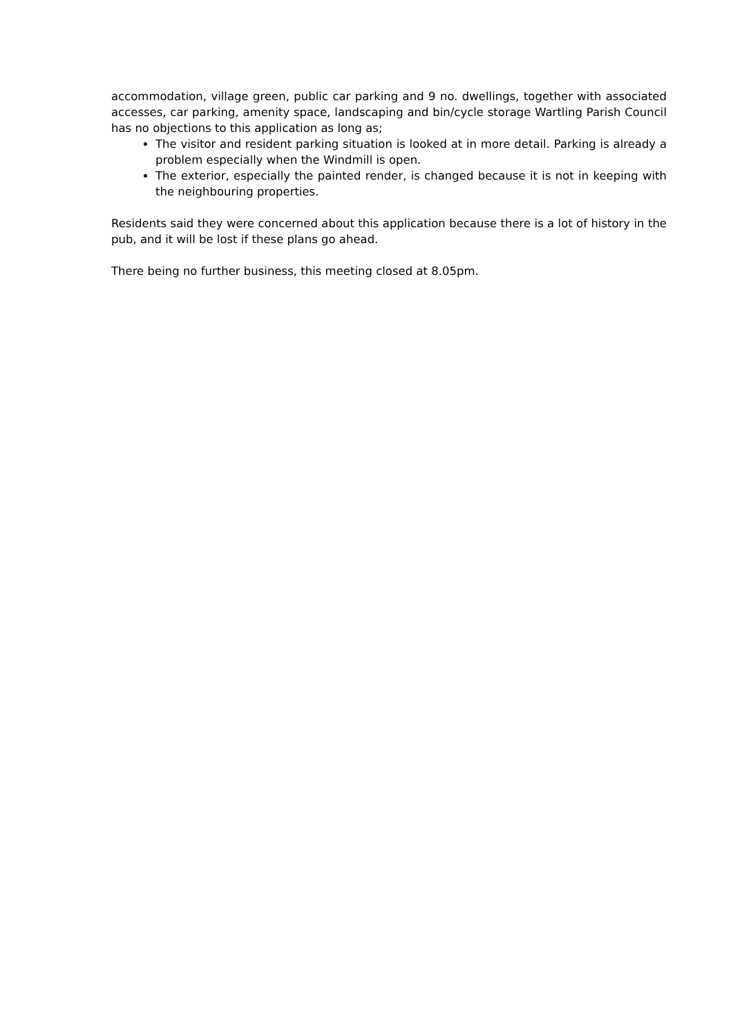accommodation, village green, public car parking and 9 no. dwellings, together with associated accesses, car parking, amenity space, landscaping and bin/cycle storage Wartling Parish Council has no objections to this application as long as;
The visitor and resident parking situation is looked at in more detail. Parking is already a problem especially when the Windmill is open.
The exterior, especially the painted render, is changed because it is not in keeping with the neighbouring properties.
Residents said they were concerned about this application because there is a lot of history in the pub, and it will be lost if these plans go ahead.
There being no further business, this meeting closed at 8.05pm.